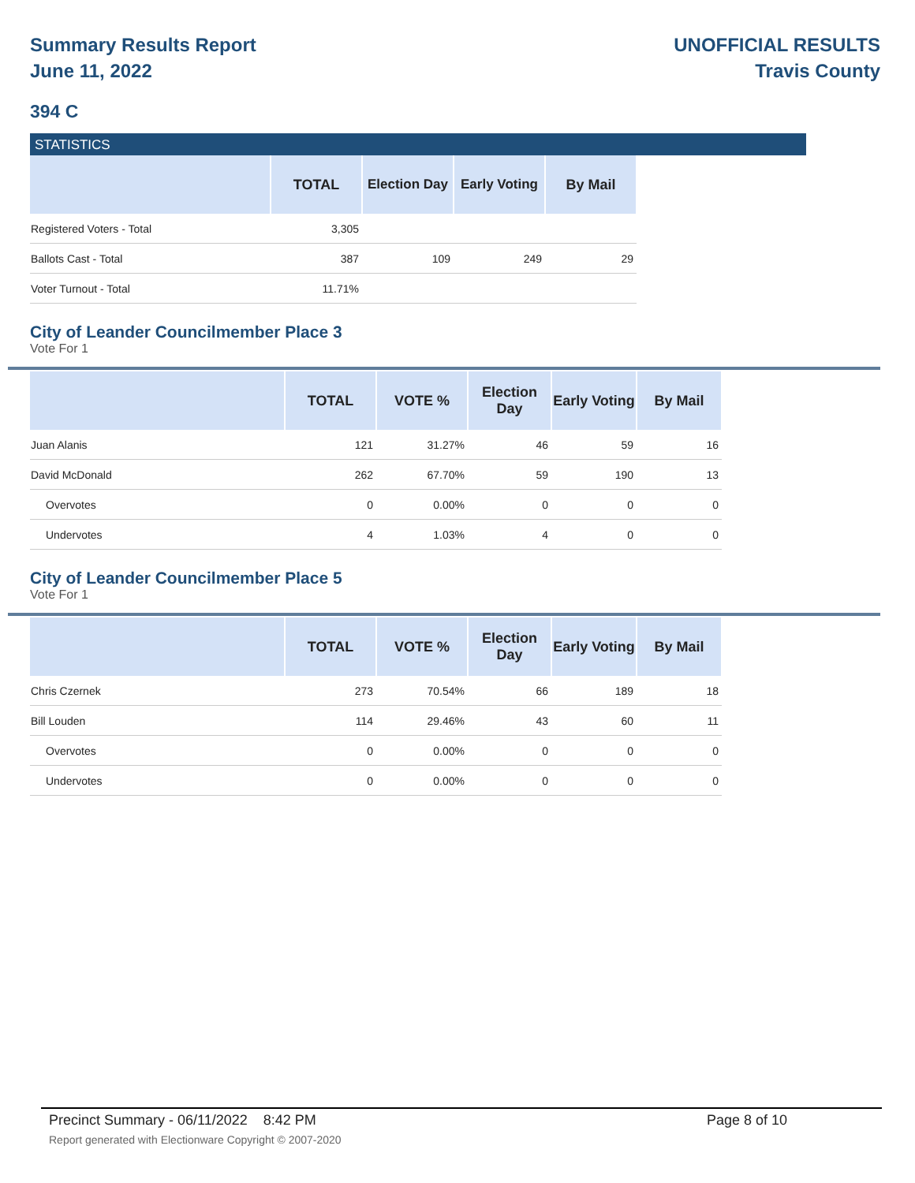Summary Results Report
June 11, 2022
UNOFFICIAL RESULTS
Travis County
394 C
STATISTICS
| | TOTAL | Election Day | Early Voting | By Mail |
| --- | --- | --- | --- | --- |
| Registered Voters - Total | 3,305 | | | |
| Ballots Cast - Total | 387 | 109 | 249 | 29 |
| Voter Turnout - Total | 11.71% | | | |
City of Leander Councilmember Place 3
Vote For 1
| | TOTAL | VOTE % | Election Day | Early Voting | By Mail |
| --- | --- | --- | --- | --- | --- |
| Juan Alanis | 121 | 31.27% | 46 | 59 | 16 |
| David McDonald | 262 | 67.70% | 59 | 190 | 13 |
| Overvotes | 0 | 0.00% | 0 | 0 | 0 |
| Undervotes | 4 | 1.03% | 4 | 0 | 0 |
City of Leander Councilmember Place 5
Vote For 1
| | TOTAL | VOTE % | Election Day | Early Voting | By Mail |
| --- | --- | --- | --- | --- | --- |
| Chris Czernek | 273 | 70.54% | 66 | 189 | 18 |
| Bill Louden | 114 | 29.46% | 43 | 60 | 11 |
| Overvotes | 0 | 0.00% | 0 | 0 | 0 |
| Undervotes | 0 | 0.00% | 0 | 0 | 0 |
Precinct Summary - 06/11/2022 8:42 PM Page 8 of 10 Report generated with Electionware Copyright © 2007-2020